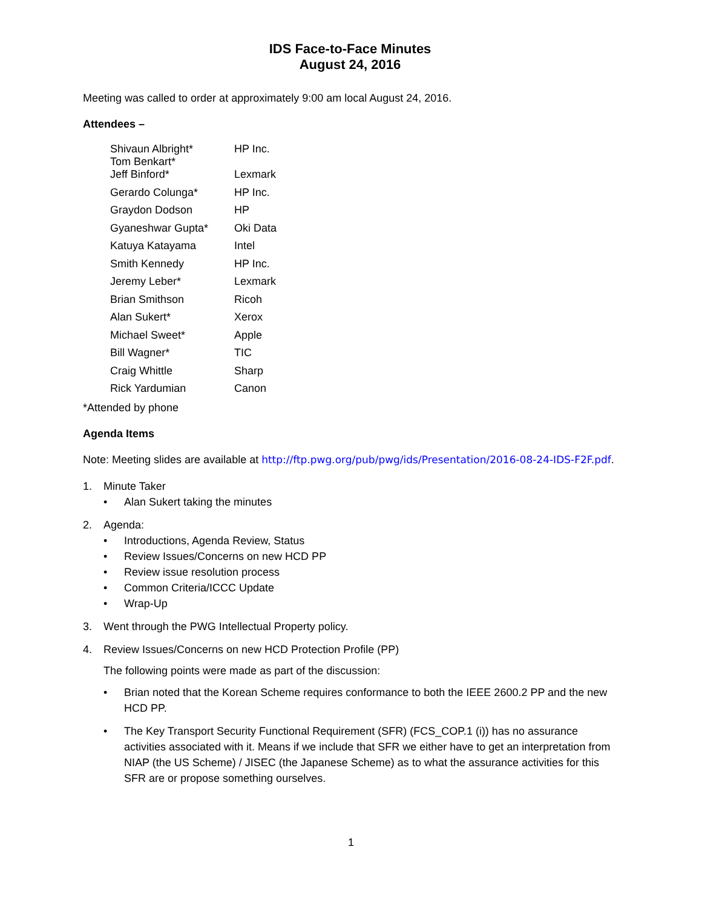IDS Face-to-Face Minutes
August 24, 2016
Meeting was called to order at approximately 9:00 am local August 24, 2016.
Attendees –
| Shivaun Albright* Tom Benkart* | HP Inc. |
| Jeff Binford* | Lexmark |
| Gerardo Colunga* | HP Inc. |
| Graydon Dodson | HP |
| Gyaneshwar Gupta* | Oki Data |
| Katuya Katayama | Intel |
| Smith Kennedy | HP Inc. |
| Jeremy Leber* | Lexmark |
| Brian Smithson | Ricoh |
| Alan Sukert* | Xerox |
| Michael Sweet* | Apple |
| Bill Wagner* | TIC |
| Craig Whittle | Sharp |
| Rick Yardumian | Canon |
*Attended by phone
Agenda Items
Note: Meeting slides are available at http://ftp.pwg.org/pub/pwg/ids/Presentation/2016-08-24-IDS-F2F.pdf.
1. Minute Taker
• Alan Sukert taking the minutes
2. Agenda:
• Introductions, Agenda Review, Status
• Review Issues/Concerns on new HCD PP
• Review issue resolution process
• Common Criteria/ICCC Update
• Wrap-Up
3. Went through the PWG Intellectual Property policy.
4. Review Issues/Concerns on new HCD Protection Profile (PP)
The following points were made as part of the discussion:
• Brian noted that the Korean Scheme requires conformance to both the IEEE 2600.2 PP and the new HCD PP.
• The Key Transport Security Functional Requirement (SFR) (FCS_COP.1 (i)) has no assurance activities associated with it. Means if we include that SFR we either have to get an interpretation from NIAP (the US Scheme) / JISEC (the Japanese Scheme) as to what the assurance activities for this SFR are or propose something ourselves.
1